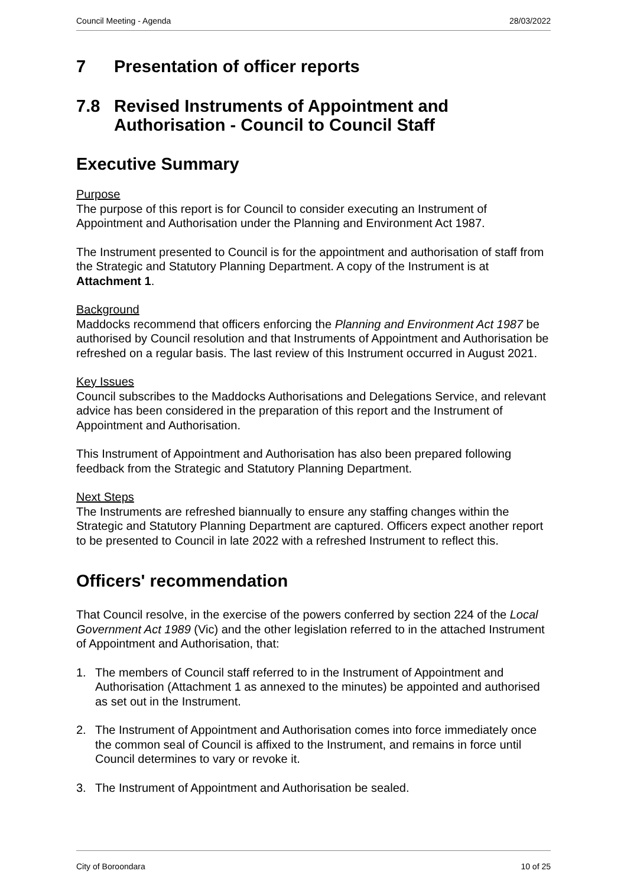Council Meeting - Agenda 28/03/2022
7 Presentation of officer reports
7.8 Revised Instruments of Appointment and Authorisation - Council to Council Staff
Executive Summary
Purpose
The purpose of this report is for Council to consider executing an Instrument of Appointment and Authorisation under the Planning and Environment Act 1987.
The Instrument presented to Council is for the appointment and authorisation of staff from the Strategic and Statutory Planning Department. A copy of the Instrument is at Attachment 1.
Background
Maddocks recommend that officers enforcing the Planning and Environment Act 1987 be authorised by Council resolution and that Instruments of Appointment and Authorisation be refreshed on a regular basis. The last review of this Instrument occurred in August 2021.
Key Issues
Council subscribes to the Maddocks Authorisations and Delegations Service, and relevant advice has been considered in the preparation of this report and the Instrument of Appointment and Authorisation.
This Instrument of Appointment and Authorisation has also been prepared following feedback from the Strategic and Statutory Planning Department.
Next Steps
The Instruments are refreshed biannually to ensure any staffing changes within the Strategic and Statutory Planning Department are captured. Officers expect another report to be presented to Council in late 2022 with a refreshed Instrument to reflect this.
Officers' recommendation
That Council resolve, in the exercise of the powers conferred by section 224 of the Local Government Act 1989 (Vic) and the other legislation referred to in the attached Instrument of Appointment and Authorisation, that:
1. The members of Council staff referred to in the Instrument of Appointment and Authorisation (Attachment 1 as annexed to the minutes) be appointed and authorised as set out in the Instrument.
2. The Instrument of Appointment and Authorisation comes into force immediately once the common seal of Council is affixed to the Instrument, and remains in force until Council determines to vary or revoke it.
3. The Instrument of Appointment and Authorisation be sealed.
City of Boroondara 10 of 25